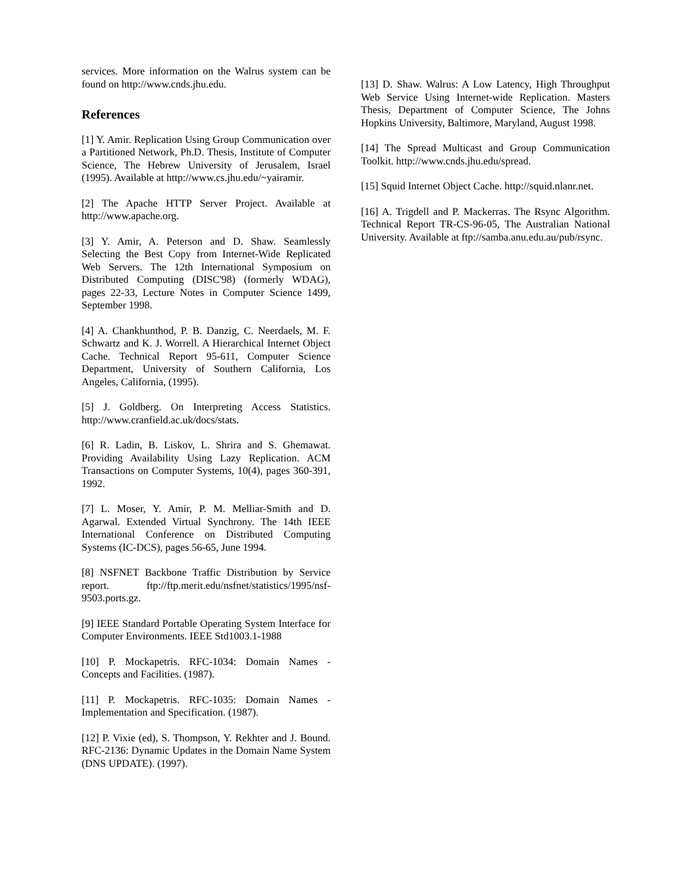services. More information on the Walrus system can be found on http://www.cnds.jhu.edu.
References
[1] Y. Amir. Replication Using Group Communication over a Partitioned Network, Ph.D. Thesis, Institute of Computer Science, The Hebrew University of Jerusalem, Israel (1995). Available at http://www.cs.jhu.edu/~yairamir.
[2] The Apache HTTP Server Project. Available at http://www.apache.org.
[3] Y. Amir, A. Peterson and D. Shaw. Seamlessly Selecting the Best Copy from Internet-Wide Replicated Web Servers. The 12th International Symposium on Distributed Computing (DISC'98) (formerly WDAG), pages 22-33, Lecture Notes in Computer Science 1499, September 1998.
[4] A. Chankhunthod, P. B. Danzig, C. Neerdaels, M. F. Schwartz and K. J. Worrell. A Hierarchical Internet Object Cache. Technical Report 95-611, Computer Science Department, University of Southern California, Los Angeles, California, (1995).
[5] J. Goldberg. On Interpreting Access Statistics. http://www.cranfield.ac.uk/docs/stats.
[6] R. Ladin, B. Liskov, L. Shrira and S. Ghemawat. Providing Availability Using Lazy Replication. ACM Transactions on Computer Systems, 10(4), pages 360-391, 1992.
[7] L. Moser, Y. Amir, P. M. Melliar-Smith and D. Agarwal. Extended Virtual Synchrony. The 14th IEEE International Conference on Distributed Computing Systems (IC-DCS), pages 56-65, June 1994.
[8] NSFNET Backbone Traffic Distribution by Service report. ftp://ftp.merit.edu/nsfnet/statistics/1995/nsf-9503.ports.gz.
[9] IEEE Standard Portable Operating System Interface for Computer Environments. IEEE Std1003.1-1988
[10] P. Mockapetris. RFC-1034: Domain Names - Concepts and Facilities. (1987).
[11] P. Mockapetris. RFC-1035: Domain Names - Implementation and Specification. (1987).
[12] P. Vixie (ed), S. Thompson, Y. Rekhter and J. Bound. RFC-2136: Dynamic Updates in the Domain Name System (DNS UPDATE). (1997).
[13] D. Shaw. Walrus: A Low Latency, High Throughput Web Service Using Internet-wide Replication. Masters Thesis, Department of Computer Science, The Johns Hopkins University, Baltimore, Maryland, August 1998.
[14] The Spread Multicast and Group Communication Toolkit. http://www.cnds.jhu.edu/spread.
[15] Squid Internet Object Cache. http://squid.nlanr.net.
[16] A. Trigdell and P. Mackerras. The Rsync Algorithm. Technical Report TR-CS-96-05, The Australian National University. Available at ftp://samba.anu.edu.au/pub/rsync.